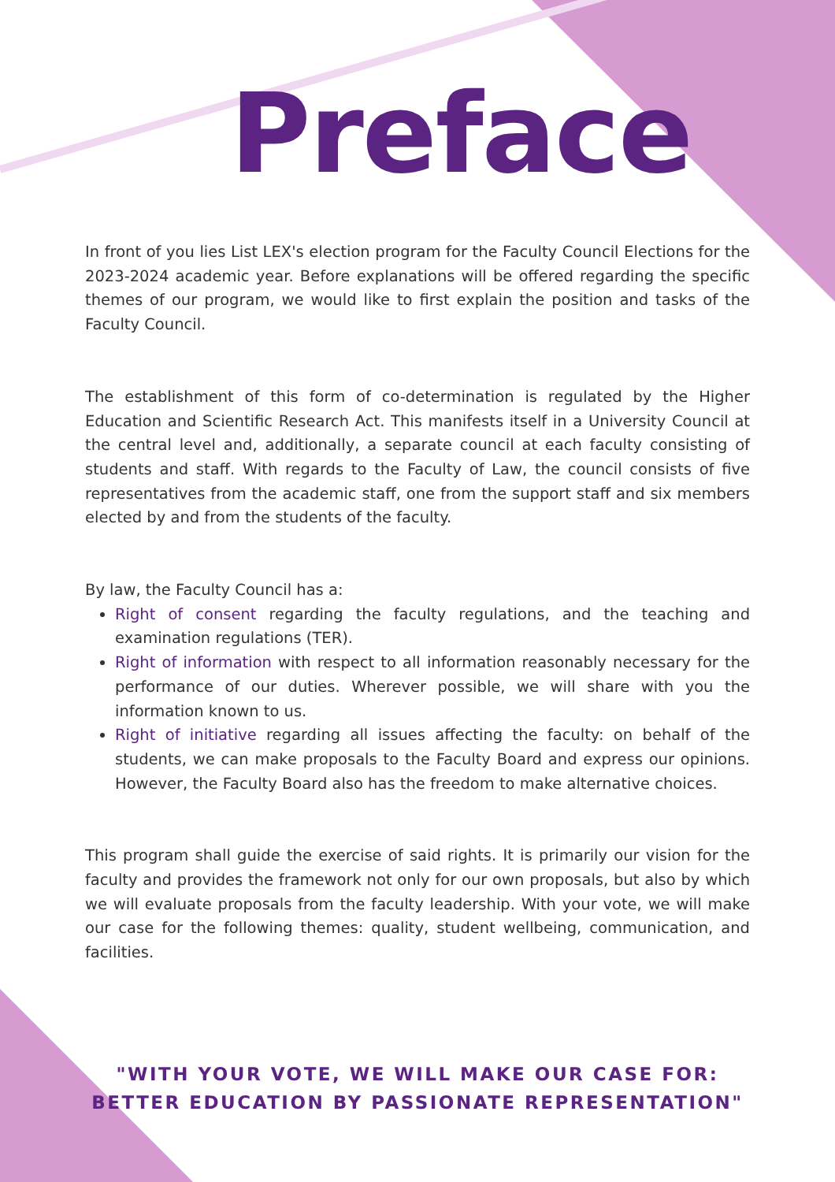Preface
In front of you lies List LEX's election program for the Faculty Council Elections for the 2023-2024 academic year. Before explanations will be offered regarding the specific themes of our program, we would like to first explain the position and tasks of the Faculty Council.
The establishment of this form of co-determination is regulated by the Higher Education and Scientific Research Act. This manifests itself in a University Council at the central level and, additionally, a separate council at each faculty consisting of students and staff. With regards to the Faculty of Law, the council consists of five representatives from the academic staff, one from the support staff and six members elected by and from the students of the faculty.
By law, the Faculty Council has a:
Right of consent regarding the faculty regulations, and the teaching and examination regulations (TER).
Right of information with respect to all information reasonably necessary for the performance of our duties. Wherever possible, we will share with you the information known to us.
Right of initiative regarding all issues affecting the faculty: on behalf of the students, we can make proposals to the Faculty Board and express our opinions. However, the Faculty Board also has the freedom to make alternative choices.
This program shall guide the exercise of said rights. It is primarily our vision for the faculty and provides the framework not only for our own proposals, but also by which we will evaluate proposals from the faculty leadership. With your vote, we will make our case for the following themes: quality, student wellbeing, communication, and facilities.
"WITH YOUR VOTE, WE WILL MAKE OUR CASE FOR:
BETTER EDUCATION BY PASSIONATE REPRESENTATION"